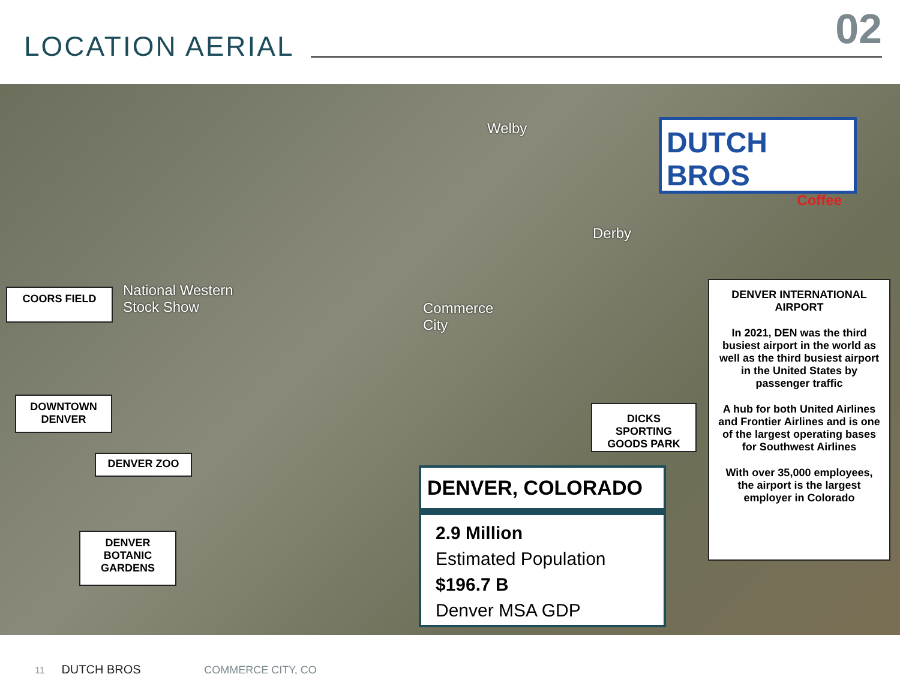LOCATION AERIAL 02
Welby
Derby
National Western
Stock Show
Commerce
City
DUTCH BROS
Coffee
COORS FIELD
DOWNTOWN
DENVER
DENVER ZOO
DENVER
BOTANIC
GARDENS
DICKS SPORTING
GOODS PARK
DENVER, COLORADO
2.9 Million
Estimated Population
$196.7 B
Denver MSA GDP
DENVER INTERNATIONAL AIRPORT
In 2021, DEN was the third busiest airport in the world as well as the third busiest airport in the United States by passenger traffic
A hub for both United Airlines and Frontier Airlines and is one of the largest operating bases for Southwest Airlines
With over 35,000 employees, the airport is the largest employer in Colorado
11 DUTCH BROS COMMERCE CITY, CO